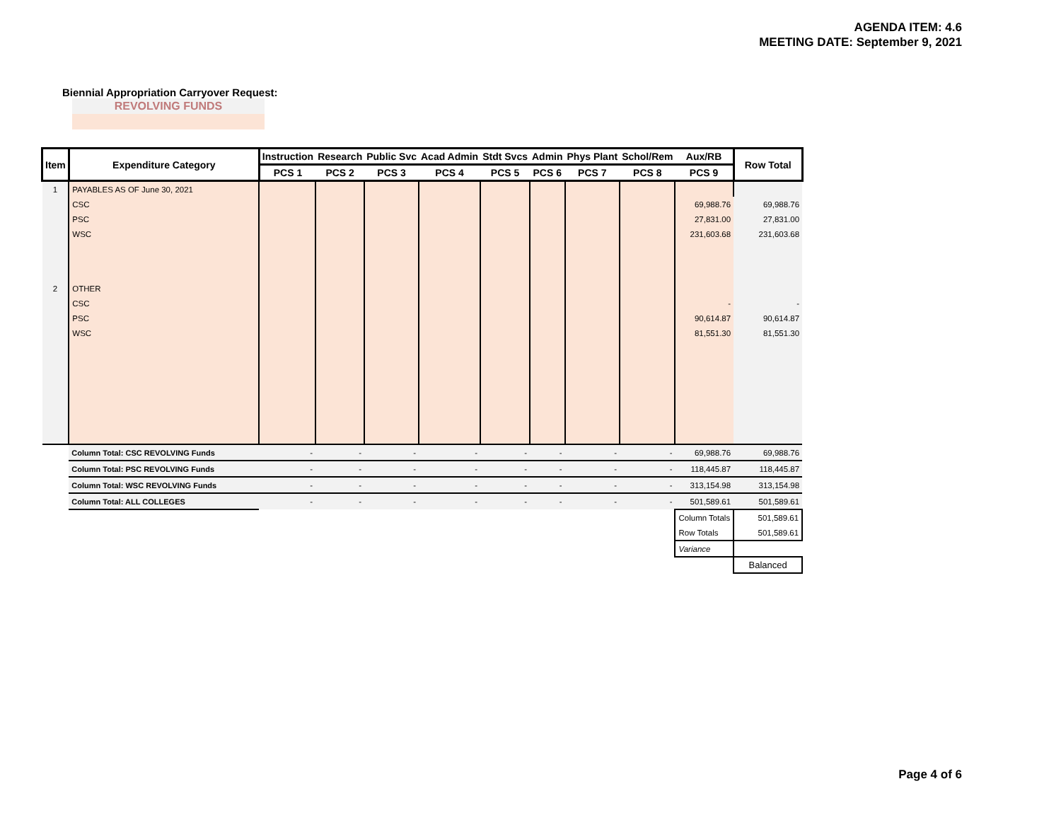AGENDA ITEM: 4.6
MEETING DATE: September 9, 2021
Biennial Appropriation Carryover Request:
REVOLVING FUNDS
| Item | Expenditure Category | Instruction | Research | Public Svc | Acad Admin | Stdt Svcs | Admin | Phys Plant | Schol/Rem | Aux/RB | Row Total |
| --- | --- | --- | --- | --- | --- | --- | --- | --- | --- | --- | --- |
| | | PCS 1 | PCS 2 | PCS 3 | PCS 4 | PCS 5 | PCS 6 | PCS 7 | PCS 8 | PCS 9 | |
| 1 | PAYABLES AS OF June 30, 2021 | | | | | | | | | | |
| | CSC | | | | | | | | | 69,988.76 | 69,988.76 |
| | PSC | | | | | | | | | 27,831.00 | 27,831.00 |
| | WSC | | | | | | | | | 231,603.68 | 231,603.68 |
| 2 | OTHER | | | | | | | | | | |
| | CSC | | | | | | | | | - | - |
| | PSC | | | | | | | | | 90,614.87 | 90,614.87 |
| | WSC | | | | | | | | | 81,551.30 | 81,551.30 |
| | Column Total: CSC REVOLVING Funds | - | - | - | - | - | - | - | - | 69,988.76 | 69,988.76 |
| | Column Total: PSC REVOLVING Funds | - | - | - | - | - | - | - | - | 118,445.87 | 118,445.87 |
| | Column Total: WSC REVOLVING Funds | - | - | - | - | - | - | - | - | 313,154.98 | 313,154.98 |
| | Column Total: ALL COLLEGES | - | - | - | - | - | - | - | - | 501,589.61 | 501,589.61 |
| | | | | | | | | | | Column Totals | 501,589.61 |
| | | | | | | | | | | Row Totals | 501,589.61 |
| | | | | | | | | | | Variance | |
| | | | | | | | | | | | Balanced |
Page 4 of 6